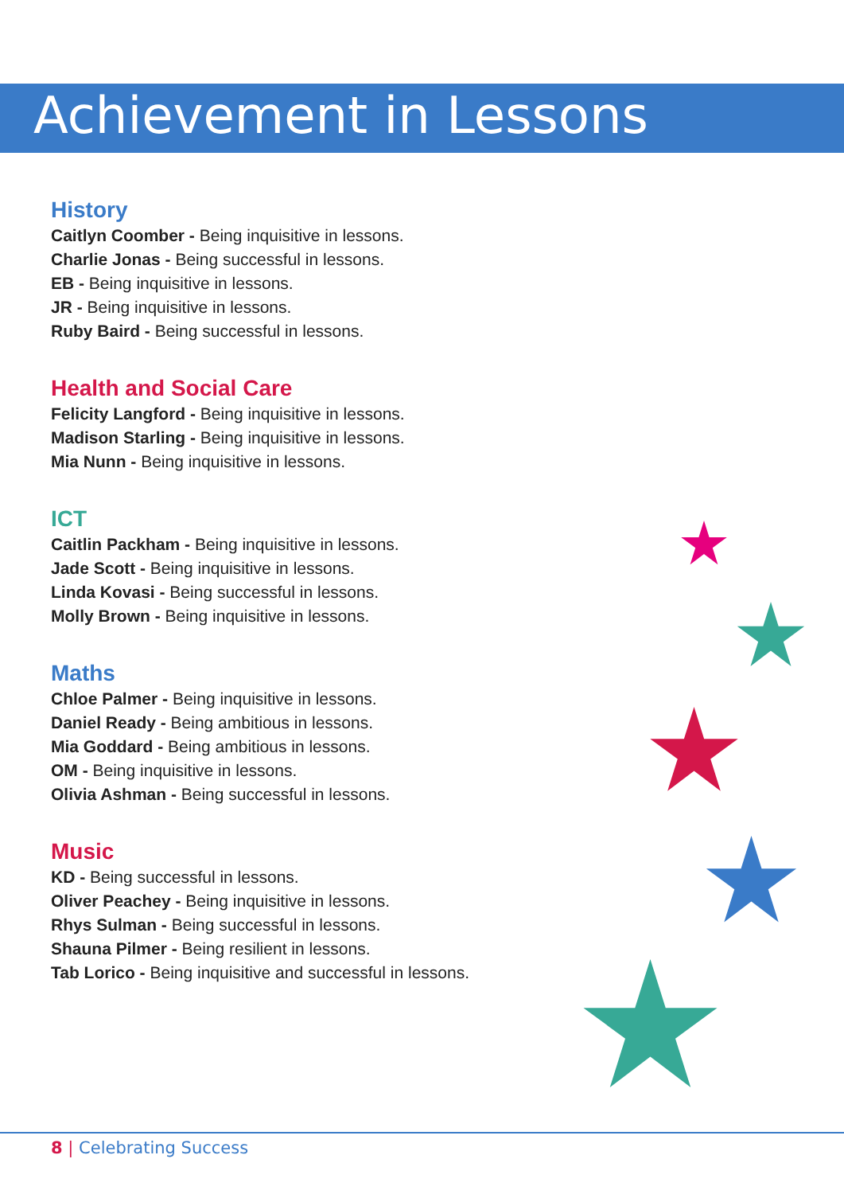Achievement in Lessons
History
Caitlyn Coomber - Being inquisitive in lessons.
Charlie Jonas - Being successful in lessons.
EB - Being inquisitive in lessons.
JR - Being inquisitive in lessons.
Ruby Baird - Being successful in lessons.
Health and Social Care
Felicity Langford - Being inquisitive in lessons.
Madison Starling - Being inquisitive in lessons.
Mia Nunn - Being inquisitive in lessons.
ICT
Caitlin Packham - Being inquisitive in lessons.
Jade Scott - Being inquisitive in lessons.
Linda Kovasi - Being successful in lessons.
Molly Brown - Being inquisitive in lessons.
Maths
Chloe Palmer - Being inquisitive in lessons.
Daniel Ready - Being ambitious in lessons.
Mia Goddard - Being ambitious in lessons.
OM - Being inquisitive in lessons.
Olivia Ashman - Being successful in lessons.
Music
KD - Being successful in lessons.
Oliver Peachey - Being inquisitive in lessons.
Rhys Sulman - Being successful in lessons.
Shauna Pilmer - Being resilient in lessons.
Tab Lorico - Being inquisitive and successful in lessons.
8 | Celebrating Success